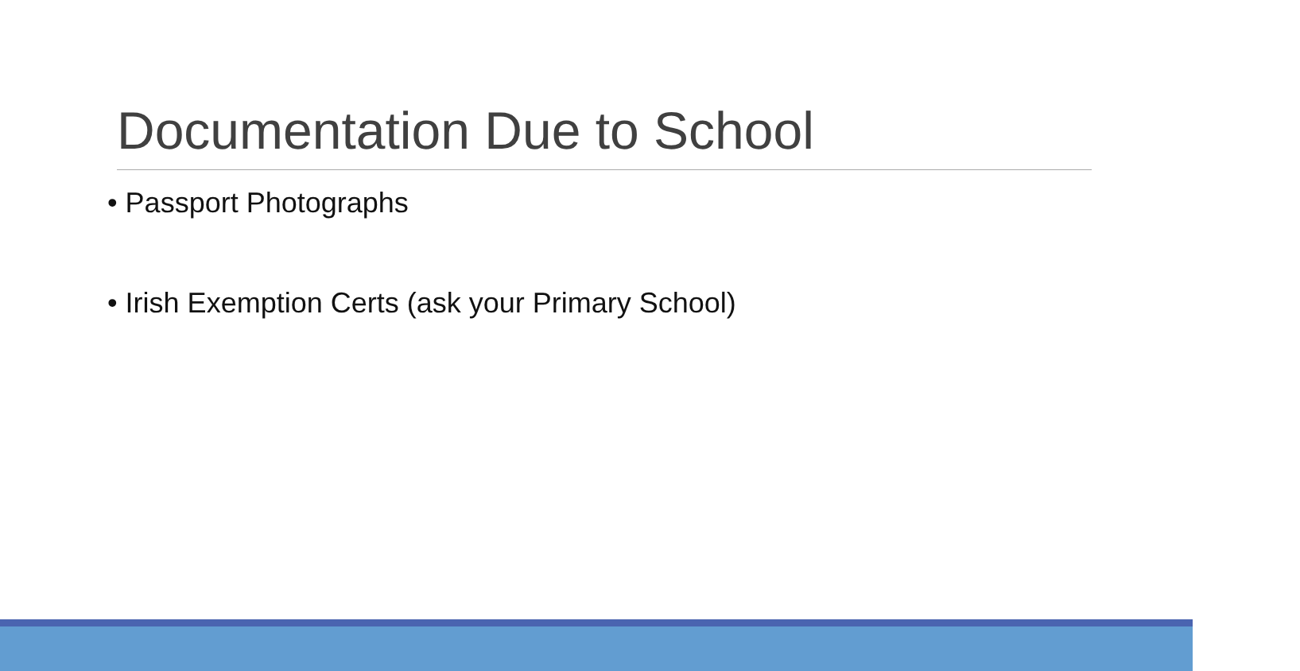Documentation Due to School
• Passport Photographs
• Irish Exemption Certs (ask your Primary School)